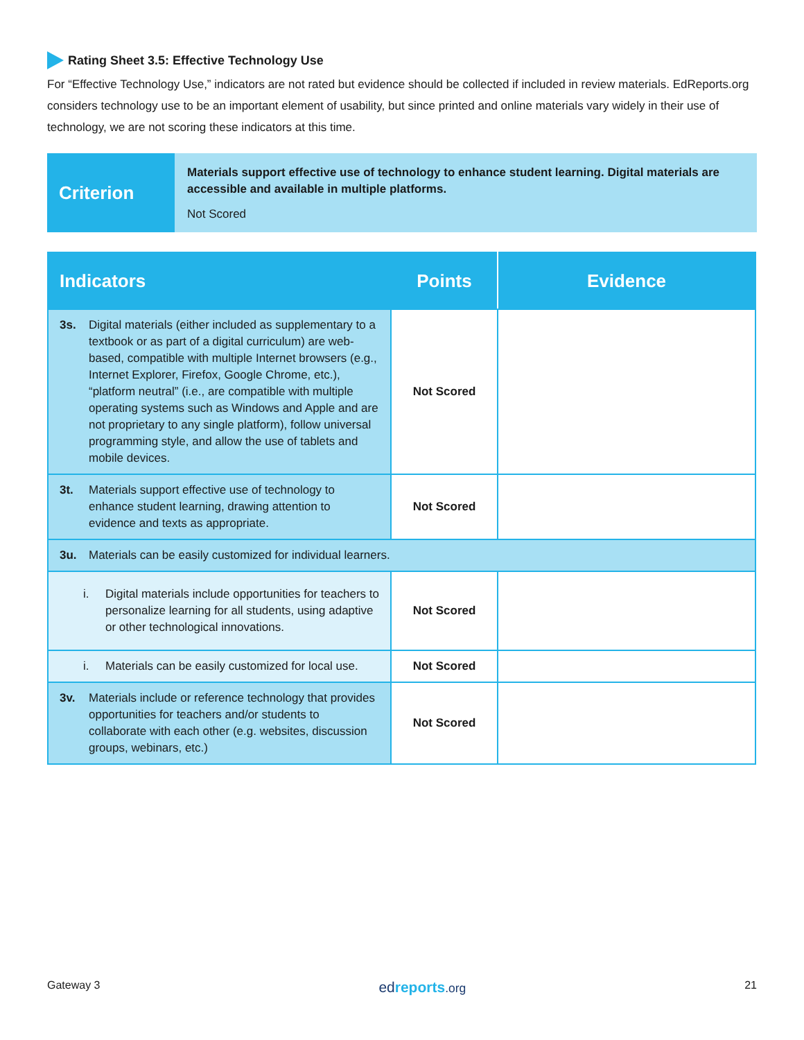Rating Sheet 3.5: Effective Technology Use
For “Effective Technology Use,” indicators are not rated but evidence should be collected if included in review materials. EdReports.org considers technology use to be an important element of usability, but since printed and online materials vary widely in their use of technology, we are not scoring these indicators at this time.
Criterion
Materials support effective use of technology to enhance student learning. Digital materials are accessible and available in multiple platforms.
Not Scored
| Indicators | Points | Evidence |
| --- | --- | --- |
| 3s. Digital materials (either included as supplementary to a textbook or as part of a digital curriculum) are web-based, compatible with multiple Internet browsers (e.g., Internet Explorer, Firefox, Google Chrome, etc.), “platform neutral” (i.e., are compatible with multiple operating systems such as Windows and Apple and are not proprietary to any single platform), follow universal programming style, and allow the use of tablets and mobile devices. | Not Scored | |
| 3t. Materials support effective use of technology to enhance student learning, drawing attention to evidence and texts as appropriate. | Not Scored | |
| 3u. Materials can be easily customized for individual learners. | | |
| i. Digital materials include opportunities for teachers to personalize learning for all students, using adaptive or other technological innovations. | Not Scored | |
| i. Materials can be easily customized for local use. | Not Scored | |
| 3v. Materials include or reference technology that provides opportunities for teachers and/or students to collaborate with each other (e.g. websites, discussion groups, webinars, etc.) | Not Scored | |
Gateway 3 edreports.org 21